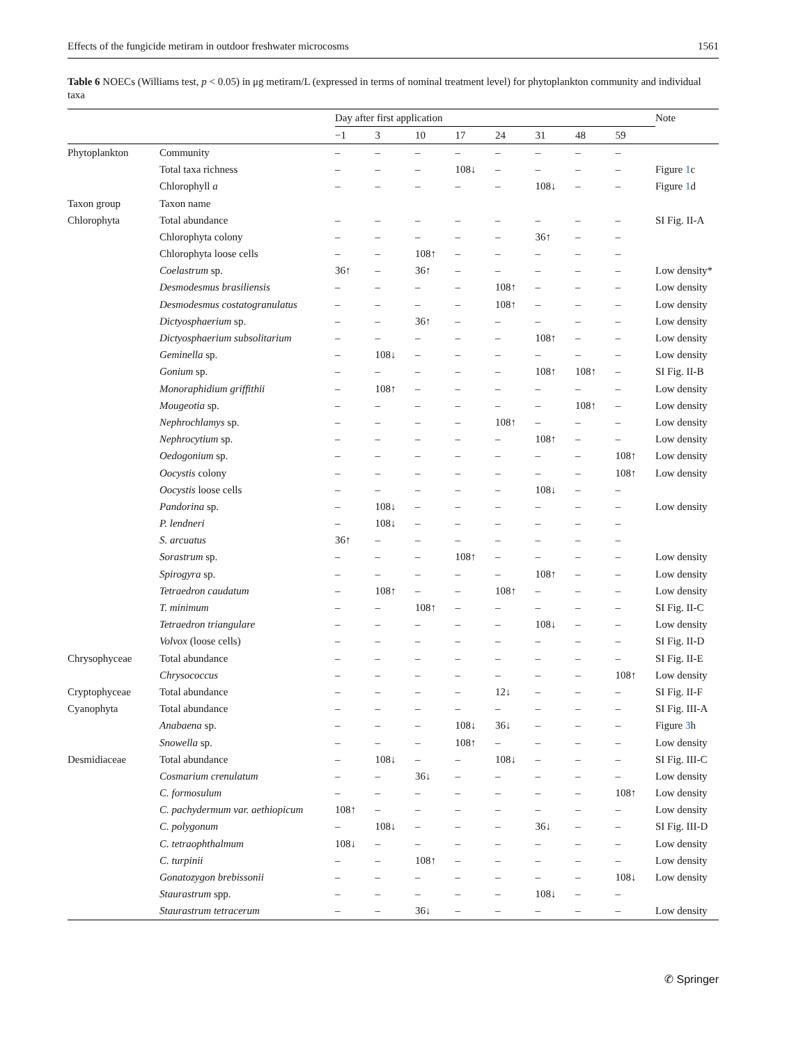Effects of the fungicide metiram in outdoor freshwater microcosms 1561
Table 6 NOECs (Williams test, p < 0.05) in μg metiram/L (expressed in terms of nominal treatment level) for phytoplankton community and individual taxa
| | | Day after first application | | | | | | | | Note |
| --- | --- | --- | --- | --- | --- | --- | --- | --- | --- | --- |
| | | −1 | 3 | 10 | 17 | 24 | 31 | 48 | 59 | |
| Phytoplankton | Community | – | – | – | – | – | – | – | – | |
| | Total taxa richness | – | – | – | 108↓ | – | – | – | – | Figure 1 c |
| | Chlorophyll a | – | – | – | – | – | 108↓ | – | – | Figure 1 d |
| Taxon group | Taxon name | | | | | | | | | |
| Chlorophyta | Total abundance | – | – | – | – | – | – | – | – | SI Fig. II-A |
| | Chlorophyta colony | – | – | – | – | – | 36↑ | – | – | |
| | Chlorophyta loose cells | – | – | 108↑ | – | – | – | – | – | |
| | Coelastrum sp. | 36↑ | – | 36↑ | – | – | – | – | – | Low density* |
| | Desmodesmus brasiliensis | – | – | – | – | 108↑ | – | – | – | Low density |
| | Desmodesmus costatogranulatus | – | – | – | – | 108↑ | – | – | – | Low density |
| | Dictyosphaerium sp. | – | – | 36↑ | – | – | – | – | – | Low density |
| | Dictyosphaerium subsolitarium | – | – | – | – | – | 108↑ | – | – | Low density |
| | Geminella sp. | – | 108↓ | – | – | – | – | – | – | Low density |
| | Gonium sp. | – | – | – | – | – | 108↑ | 108↑ | – | SI Fig. II-B |
| | Monoraphidium griffithii | – | 108↑ | – | – | – | – | – | – | Low density |
| | Mougeotia sp. | – | – | – | – | – | – | 108↑ | – | Low density |
| | Nephrochlamys sp. | – | – | – | – | 108↑ | – | – | – | Low density |
| | Nephrocytium sp. | – | – | – | – | – | 108↑ | – | – | Low density |
| | Oedogonium sp. | – | – | – | – | – | – | – | 108↑ | Low density |
| | Oocystis colony | – | – | – | – | – | – | – | 108↑ | Low density |
| | Oocystis loose cells | – | – | – | – | – | 108↓ | – | – | |
| | Pandorina sp. | – | 108↓ | – | – | – | – | – | – | Low density |
| | P. lendneri | – | 108↓ | – | – | – | – | – | – | |
| | S. arcuatus | 36↑ | – | – | – | – | – | – | – | |
| | Sorastrum sp. | – | – | – | 108↑ | – | – | – | – | Low density |
| | Spirogyra sp. | – | – | – | – | – | 108↑ | – | – | Low density |
| | Tetraedron caudatum | – | 108↑ | – | – | 108↑ | – | – | – | Low density |
| | T. minimum | – | – | 108↑ | – | – | – | – | – | SI Fig. II-C |
| | Tetraedron triangulare | – | – | – | – | – | 108↓ | – | – | Low density |
| | Volvox (loose cells) | – | – | – | – | – | – | – | – | SI Fig. II-D |
| Chrysophyceae | Total abundance | – | – | – | – | – | – | – | – | SI Fig. II-E |
| | Chrysococcus | – | – | – | – | – | – | – | 108↑ | Low density |
| Cryptophyceae | Total abundance | – | – | – | – | 12↓ | – | – | – | SI Fig. II-F |
| Cyanophyta | Total abundance | – | – | – | – | – | – | – | – | SI Fig. III-A |
| | Anabaena sp. | – | – | – | 108↓ | 36↓ | – | – | – | Figure 3 h |
| | Snowella sp. | – | – | – | 108↑ | – | – | – | – | Low density |
| Desmidiaceae | Total abundance | – | 108↓ | – | – | 108↓ | – | – | – | SI Fig. III-C |
| | Cosmarium crenulatum | – | – | 36↓ | – | – | – | – | – | Low density |
| | C. formosulum | – | – | – | – | – | – | – | 108↑ | Low density |
| | C. pachydermum var. aethiopicum | 108↑ | – | – | – | – | – | – | – | Low density |
| | C. polygonum | – | 108↓ | – | – | – | 36↓ | – | – | SI Fig. III-D |
| | C. tetraophthalmum | 108↓ | – | – | – | – | – | – | – | Low density |
| | C. turpinii | – | – | 108↑ | – | – | – | – | – | Low density |
| | Gonatozygon brebissonii | – | – | – | – | – | – | – | 108↓ | Low density |
| | Staurastrum spp. | – | – | – | – | – | 108↓ | – | – | |
| | Staurastrum tetracerum | – | – | 36↓ | – | – | – | – | – | Low density |
✆ Springer